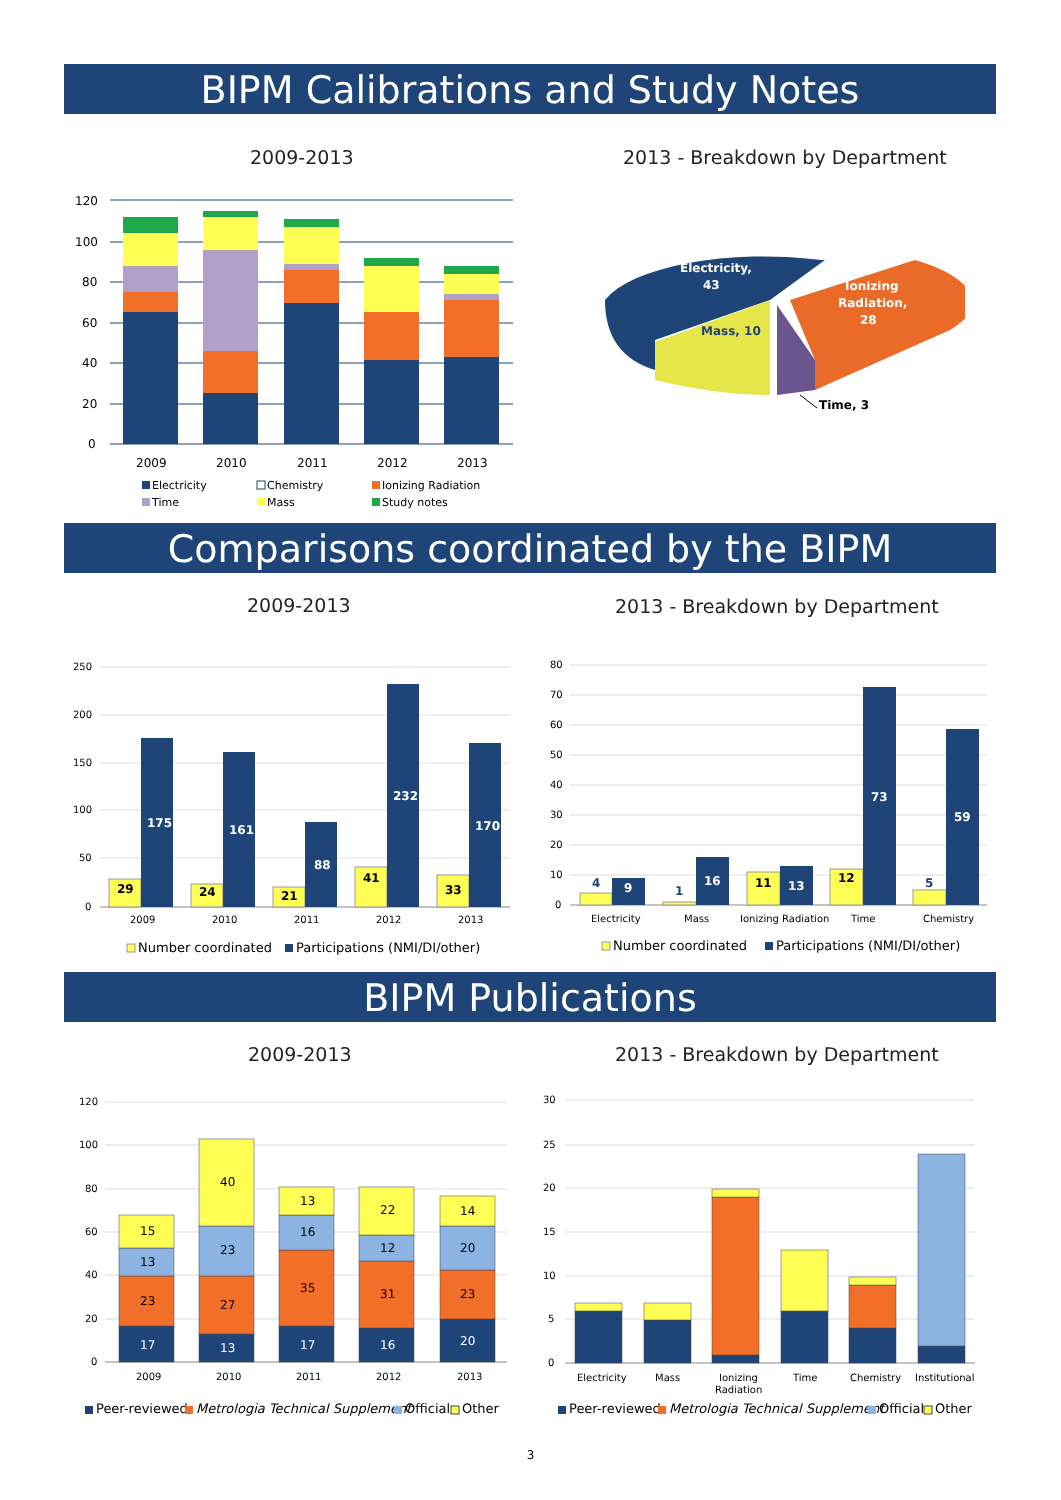BIPM Calibrations and Study Notes
2009-2013 2013 - Breakdown by Department
120
100
80
60
40
20
0
2009
2010
2011
2012
2013
Electricity
Chemistry
Ionizing Radiation
Time
Mass
Study notes
Electricity,
43
Ionizing
Radiation,
28
Mass, 10
Time, 3
Comparisons coordinated by the BIPM
2009-2013 2013 - Breakdown by Department
250
200
150
100
50
0
29
175
24
161
21
88
41
232
33
170
2009
2010
2011
2012
2013
Number coordinated
Participations (NMI/DI/other)
80
70
60
50
40
30
20
10
0
4
9
1
16
11
13
12
73
5
59
Electricity
Mass
Ionizing Radiation
Time
Chemistry
Number coordinated
Participations (NMI/DI/other)
BIPM Publications
2009-2013 2013 - Breakdown by Department
120
100
80
60
40
20
0
17
23
13
15
13
27
23
40
17
35
16
13
16
31
12
22
20
23
20
14
2009
2010
2011
2012
2013
Peer-reviewed
Metrologia Technical Supplement
Official
Other
30
25
20
15
10
5
0
Electricity
Mass
Ionizing
Radiation
Time
Chemistry
Institutional
Peer-reviewed
Metrologia Technical Supplement
Official
Other
3